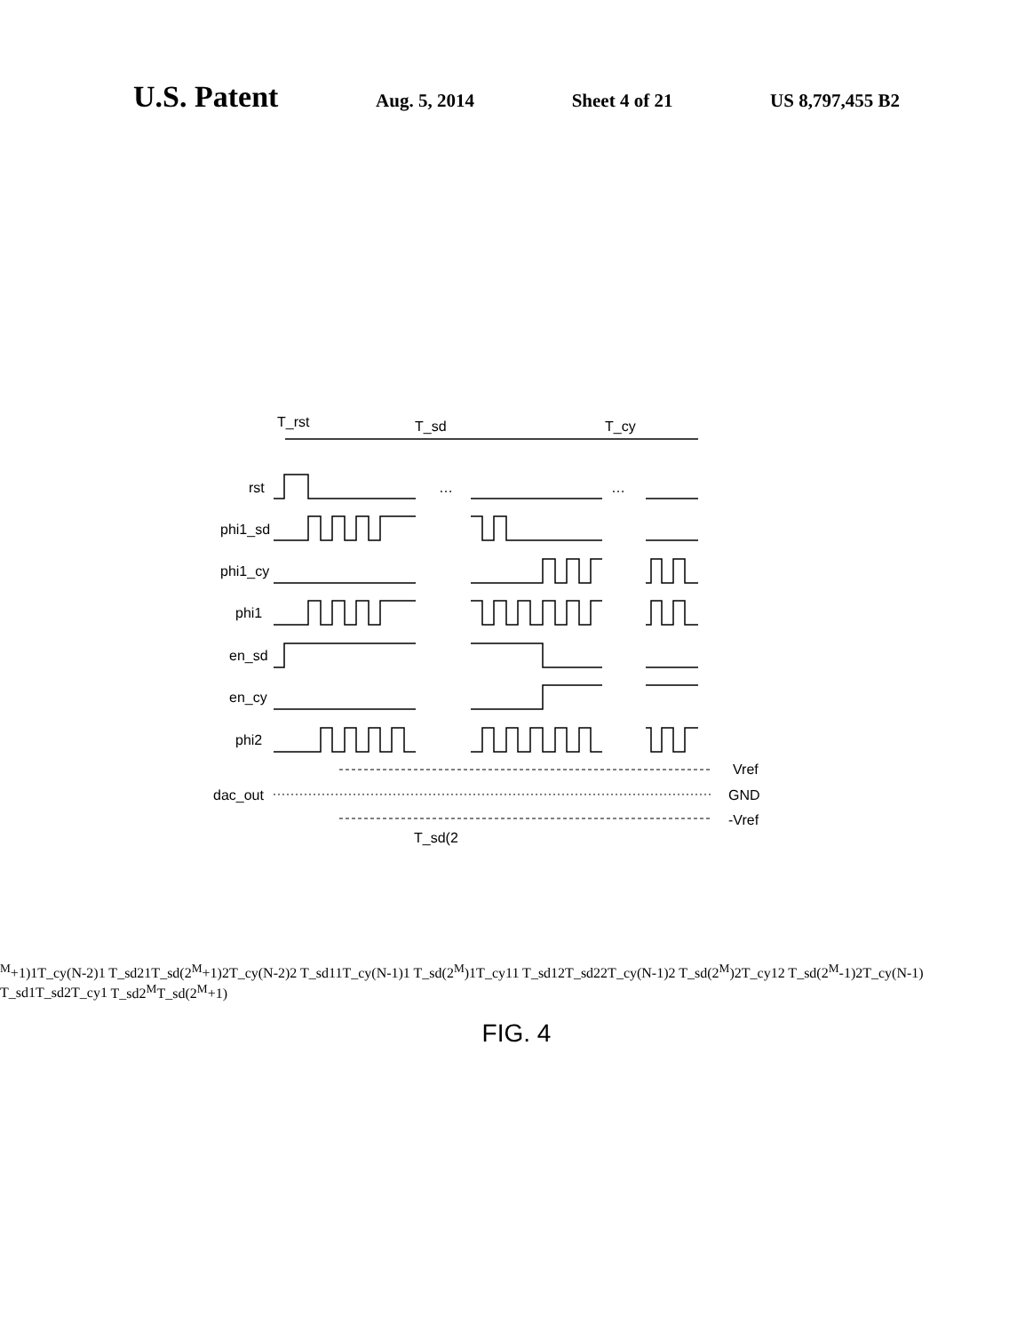U.S. Patent
Aug. 5, 2014 Sheet 4 of 21 US 8,797,455 B2
T_rst
T_sd
T_cy
rst
phi1_sd
phi1_cy
phi1
en_sd
en_cy
phi2
dac_out
Vref
GND
-Vref
…
…
T_sd(2M+1)1
T_cy(N-2)1
T_sd21
T_sd(2M+1)2
T_cy(N-2)2
T_sd11
T_cy(N-1)1
T_sd(2M)1
T_cy11
T_sd12
T_sd22
T_cy(N-1)2
T_sd(2M)2
T_cy12
T_sd(2M-1)2
T_cy(N-1)
T_sd1
T_sd2
T_cy1
T_sd2M
T_sd(2M+1)
FIG. 4